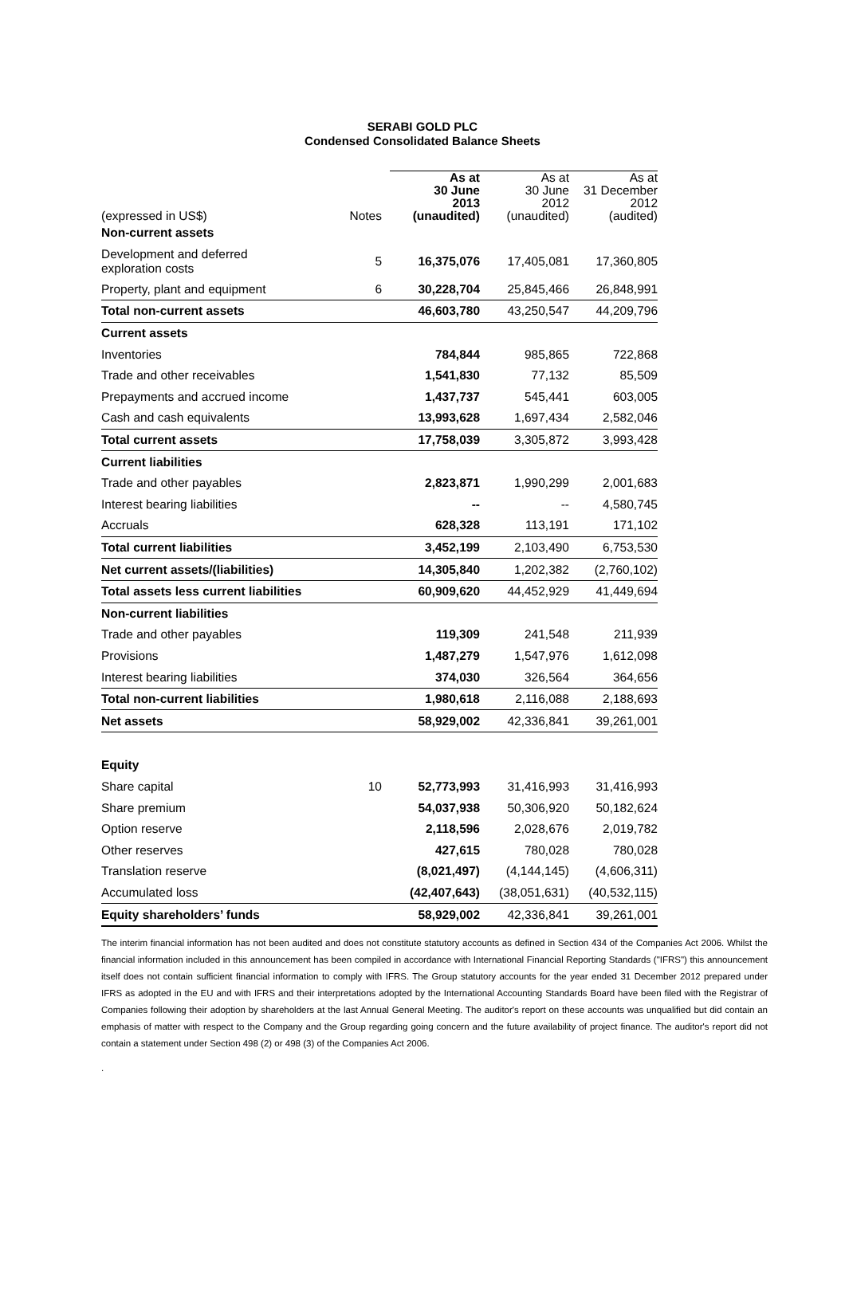SERABI GOLD PLC
Condensed Consolidated Balance Sheets
| (expressed in US$) | Notes | As at 30 June 2013 (unaudited) | As at 30 June 2012 (unaudited) | As at 31 December 2012 (audited) |
| --- | --- | --- | --- | --- |
| Non-current assets | | | | |
| Development and deferred exploration costs | 5 | 16,375,076 | 17,405,081 | 17,360,805 |
| Property, plant and equipment | 6 | 30,228,704 | 25,845,466 | 26,848,991 |
| Total non-current assets | | 46,603,780 | 43,250,547 | 44,209,796 |
| Current assets | | | | |
| Inventories | | 784,844 | 985,865 | 722,868 |
| Trade and other receivables | | 1,541,830 | 77,132 | 85,509 |
| Prepayments and accrued income | | 1,437,737 | 545,441 | 603,005 |
| Cash and cash equivalents | | 13,993,628 | 1,697,434 | 2,582,046 |
| Total current assets | | 17,758,039 | 3,305,872 | 3,993,428 |
| Current liabilities | | | | |
| Trade and other payables | | 2,823,871 | 1,990,299 | 2,001,683 |
| Interest bearing liabilities | | -- | -- | 4,580,745 |
| Accruals | | 628,328 | 113,191 | 171,102 |
| Total current liabilities | | 3,452,199 | 2,103,490 | 6,753,530 |
| Net current assets/(liabilities) | | 14,305,840 | 1,202,382 | (2,760,102) |
| Total assets less current liabilities | | 60,909,620 | 44,452,929 | 41,449,694 |
| Non-current liabilities | | | | |
| Trade and other payables | | 119,309 | 241,548 | 211,939 |
| Provisions | | 1,487,279 | 1,547,976 | 1,612,098 |
| Interest bearing liabilities | | 374,030 | 326,564 | 364,656 |
| Total non-current liabilities | | 1,980,618 | 2,116,088 | 2,188,693 |
| Net assets | | 58,929,002 | 42,336,841 | 39,261,001 |
| Equity | | | | |
| Share capital | 10 | 52,773,993 | 31,416,993 | 31,416,993 |
| Share premium | | 54,037,938 | 50,306,920 | 50,182,624 |
| Option reserve | | 2,118,596 | 2,028,676 | 2,019,782 |
| Other reserves | | 427,615 | 780,028 | 780,028 |
| Translation reserve | | (8,021,497) | (4,144,145) | (4,606,311) |
| Accumulated loss | | (42,407,643) | (38,051,631) | (40,532,115) |
| Equity shareholders’ funds | | 58,929,002 | 42,336,841 | 39,261,001 |
The interim financial information has not been audited and does not constitute statutory accounts as defined in Section 434 of the Companies Act 2006. Whilst the financial information included in this announcement has been compiled in accordance with International Financial Reporting Standards ("IFRS") this announcement itself does not contain sufficient financial information to comply with IFRS. The Group statutory accounts for the year ended 31 December 2012 prepared under IFRS as adopted in the EU and with IFRS and their interpretations adopted by the International Accounting Standards Board have been filed with the Registrar of Companies following their adoption by shareholders at the last Annual General Meeting. The auditor's report on these accounts was unqualified but did contain an emphasis of matter with respect to the Company and the Group regarding going concern and the future availability of project finance. The auditor's report did not contain a statement under Section 498 (2) or 498 (3) of the Companies Act 2006.
.